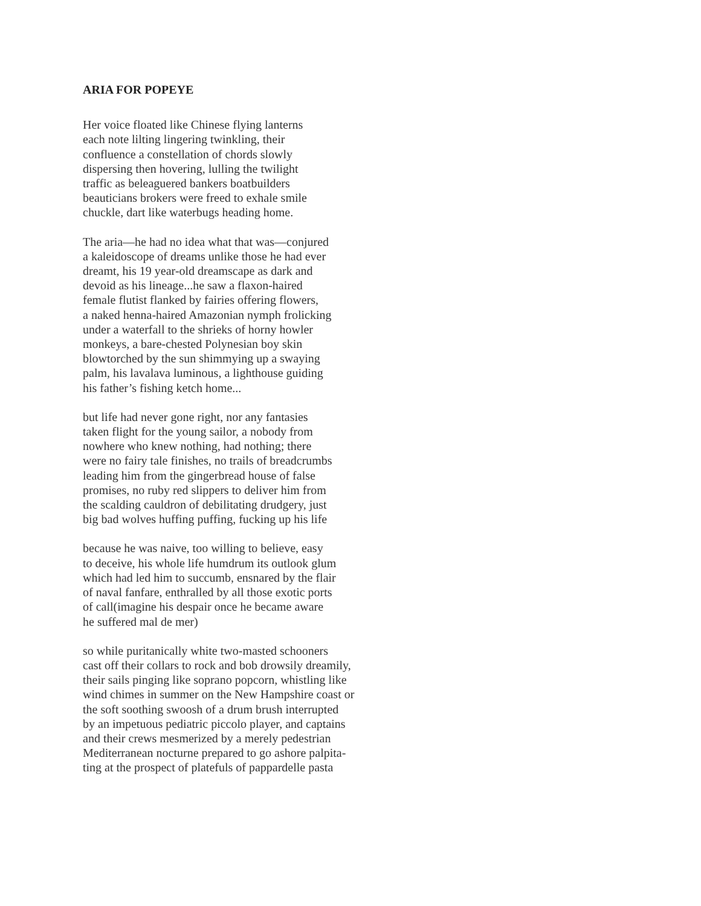ARIA FOR POPEYE
Her voice floated like Chinese flying lanterns
each note lilting lingering twinkling, their
confluence a constellation of chords slowly
dispersing then hovering, lulling the twilight
traffic as beleaguered bankers boatbuilders
beauticians brokers were freed to exhale smile
chuckle, dart like waterbugs heading home.
The aria—he had no idea what that was—conjured
a kaleidoscope of dreams unlike those he had ever
dreamt, his 19 year-old dreamscape as dark and
devoid as his lineage...he saw a flaxon-haired
female flutist flanked by fairies offering flowers,
a naked henna-haired Amazonian nymph frolicking
under a waterfall to the shrieks of horny howler
monkeys, a bare-chested Polynesian boy skin
blowtorched by the sun shimmying up a swaying
palm, his lavalava luminous, a lighthouse guiding
his father’s fishing ketch home...
but life had never gone right, nor any fantasies
taken flight for the young sailor, a nobody from
nowhere who knew nothing, had nothing; there
were no fairy tale finishes, no trails of breadcrumbs
leading him from the gingerbread house of false
promises, no ruby red slippers to deliver him from
the scalding cauldron of debilitating drudgery, just
big bad wolves huffing puffing, fucking up his life
because he was naive, too willing to believe, easy
to deceive, his whole life humdrum its outlook glum
which had led him to succumb, ensnared by the flair
of naval fanfare, enthralled by all those exotic ports
of call(imagine his despair once he became aware
he suffered mal de mer)
so while puritanically white two-masted schooners
cast off their collars to rock and bob drowsily dreamily,
their sails pinging like soprano popcorn, whistling like
wind chimes in summer on the New Hampshire coast or
the soft soothing swoosh of a drum brush interrupted
by an impetuous pediatric piccolo player, and captains
and their crews mesmerized by a merely pedestrian
Mediterranean nocturne prepared to go ashore palpita-
ting at the prospect of platefuls of pappardelle pasta